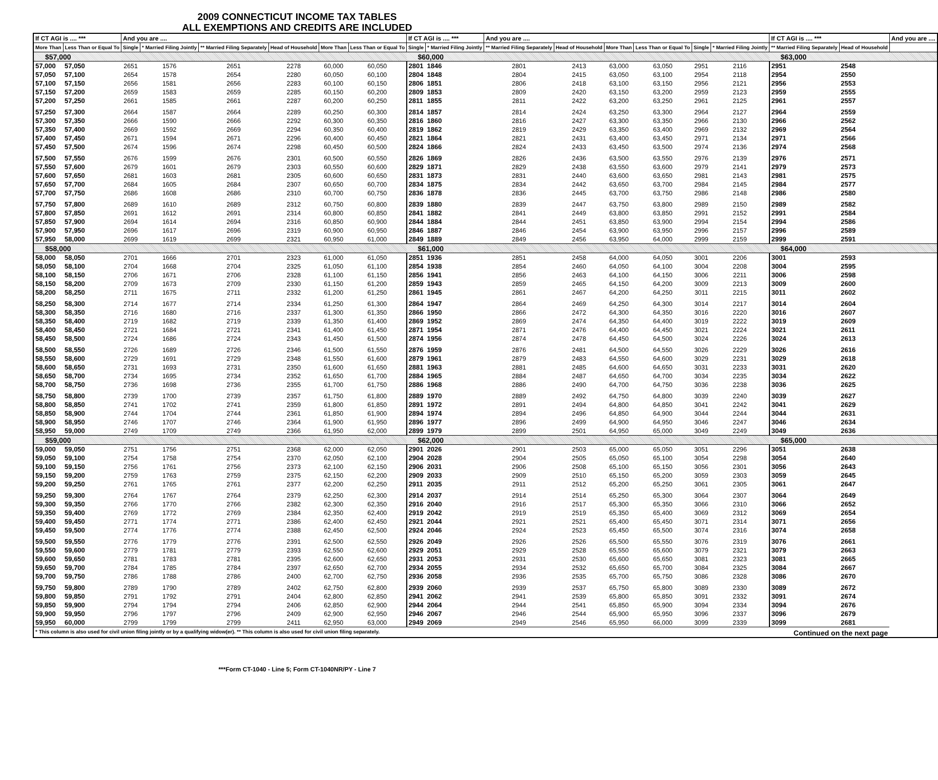2009 CONNECTICUT INCOME TAX TABLES
ALL EXEMPTIONS AND CREDITS ARE INCLUDED
| If CT AGI is .... *** | | And you are .... | | | | | | If CT AGI is .... *** | | And you are .... | | | | | | If CT AGI is .... *** | | And you are .... |
| --- | --- | --- | --- | --- | --- | --- | --- | --- | --- | --- | --- | --- | --- | --- | --- | --- | --- | --- |
| More Than | Less Than or Equal To | Single | * Married Filing Jointly | ** Married Filing Separately | Head of Household | More Than | Less Than or Equal To | Single | * Married Filing Jointly | ** Married Filing Separately | Head of Household | More Than | Less Than or Equal To | Single | * Married Filing Jointly | ** Married Filing Separately | Head of Household | |
| $57,000 | | | | | | | | $60,000 | | | | | | | | $63,000 | | |
| 57,000 | 57,050 | 2651 | 1576 | 2651 | 2278 | 60,000 | 60,050 | 2801 | 1846 | 2801 | 2413 | 63,000 | 63,050 | 2951 | 2116 | 2951 | 2548 | |
| 57,050 | 57,100 | 2654 | 1578 | 2654 | 2280 | 60,050 | 60,100 | 2804 | 1848 | 2804 | 2415 | 63,050 | 63,100 | 2954 | 2118 | 2954 | 2550 | |
| 57,100 | 57,150 | 2656 | 1581 | 2656 | 2283 | 60,100 | 60,150 | 2806 | 1851 | 2806 | 2418 | 63,100 | 63,150 | 2956 | 2121 | 2956 | 2553 | |
| 57,150 | 57,200 | 2659 | 1583 | 2659 | 2285 | 60,150 | 60,200 | 2809 | 1853 | 2809 | 2420 | 63,150 | 63,200 | 2959 | 2123 | 2959 | 2555 | |
| 57,200 | 57,250 | 2661 | 1585 | 2661 | 2287 | 60,200 | 60,250 | 2811 | 1855 | 2811 | 2422 | 63,200 | 63,250 | 2961 | 2125 | 2961 | 2557 | |
| 57,250 | 57,300 | 2664 | 1587 | 2664 | 2289 | 60,250 | 60,300 | 2814 | 1857 | 2814 | 2424 | 63,250 | 63,300 | 2964 | 2127 | 2964 | 2559 | |
| 57,300 | 57,350 | 2666 | 1590 | 2666 | 2292 | 60,300 | 60,350 | 2816 | 1860 | 2816 | 2427 | 63,300 | 63,350 | 2966 | 2130 | 2966 | 2562 | |
| 57,350 | 57,400 | 2669 | 1592 | 2669 | 2294 | 60,350 | 60,400 | 2819 | 1862 | 2819 | 2429 | 63,350 | 63,400 | 2969 | 2132 | 2969 | 2564 | |
| 57,400 | 57,450 | 2671 | 1594 | 2671 | 2296 | 60,400 | 60,450 | 2821 | 1864 | 2821 | 2431 | 63,400 | 63,450 | 2971 | 2134 | 2971 | 2566 | |
| 57,450 | 57,500 | 2674 | 1596 | 2674 | 2298 | 60,450 | 60,500 | 2824 | 1866 | 2824 | 2433 | 63,450 | 63,500 | 2974 | 2136 | 2974 | 2568 | |
| 57,500 | 57,550 | 2676 | 1599 | 2676 | 2301 | 60,500 | 60,550 | 2826 | 1869 | 2826 | 2436 | 63,500 | 63,550 | 2976 | 2139 | 2976 | 2571 | |
| 57,550 | 57,600 | 2679 | 1601 | 2679 | 2303 | 60,550 | 60,600 | 2829 | 1871 | 2829 | 2438 | 63,550 | 63,600 | 2979 | 2141 | 2979 | 2573 | |
| 57,600 | 57,650 | 2681 | 1603 | 2681 | 2305 | 60,600 | 60,650 | 2831 | 1873 | 2831 | 2440 | 63,600 | 63,650 | 2981 | 2143 | 2981 | 2575 | |
| 57,650 | 57,700 | 2684 | 1605 | 2684 | 2307 | 60,650 | 60,700 | 2834 | 1875 | 2834 | 2442 | 63,650 | 63,700 | 2984 | 2145 | 2984 | 2577 | |
| 57,700 | 57,750 | 2686 | 1608 | 2686 | 2310 | 60,700 | 60,750 | 2836 | 1878 | 2836 | 2445 | 63,700 | 63,750 | 2986 | 2148 | 2986 | 2580 | |
| 57,750 | 57,800 | 2689 | 1610 | 2689 | 2312 | 60,750 | 60,800 | 2839 | 1880 | 2839 | 2447 | 63,750 | 63,800 | 2989 | 2150 | 2989 | 2582 | |
| 57,800 | 57,850 | 2691 | 1612 | 2691 | 2314 | 60,800 | 60,850 | 2841 | 1882 | 2841 | 2449 | 63,800 | 63,850 | 2991 | 2152 | 2991 | 2584 | |
| 57,850 | 57,900 | 2694 | 1614 | 2694 | 2316 | 60,850 | 60,900 | 2844 | 1884 | 2844 | 2451 | 63,850 | 63,900 | 2994 | 2154 | 2994 | 2586 | |
| 57,900 | 57,950 | 2696 | 1617 | 2696 | 2319 | 60,900 | 60,950 | 2846 | 1887 | 2846 | 2454 | 63,900 | 63,950 | 2996 | 2157 | 2996 | 2589 | |
| 57,950 | 58,000 | 2699 | 1619 | 2699 | 2321 | 60,950 | 61,000 | 2849 | 1889 | 2849 | 2456 | 63,950 | 64,000 | 2999 | 2159 | 2999 | 2591 | |
| $58,000 | | | | | | | | $61,000 | | | | | | | | $64,000 | | |
| 58,000 | 58,050 | 2701 | 1666 | 2701 | 2323 | 61,000 | 61,050 | 2851 | 1936 | 2851 | 2458 | 64,000 | 64,050 | 3001 | 2206 | 3001 | 2593 | |
| 58,050 | 58,100 | 2704 | 1668 | 2704 | 2325 | 61,050 | 61,100 | 2854 | 1938 | 2854 | 2460 | 64,050 | 64,100 | 3004 | 2208 | 3004 | 2595 | |
| 58,100 | 58,150 | 2706 | 1671 | 2706 | 2328 | 61,100 | 61,150 | 2856 | 1941 | 2856 | 2463 | 64,100 | 64,150 | 3006 | 2211 | 3006 | 2598 | |
| 58,150 | 58,200 | 2709 | 1673 | 2709 | 2330 | 61,150 | 61,200 | 2859 | 1943 | 2859 | 2465 | 64,150 | 64,200 | 3009 | 2213 | 3009 | 2600 | |
| 58,200 | 58,250 | 2711 | 1675 | 2711 | 2332 | 61,200 | 61,250 | 2861 | 1945 | 2861 | 2467 | 64,200 | 64,250 | 3011 | 2215 | 3011 | 2602 | |
| 58,250 | 58,300 | 2714 | 1677 | 2714 | 2334 | 61,250 | 61,300 | 2864 | 1947 | 2864 | 2469 | 64,250 | 64,300 | 3014 | 2217 | 3014 | 2604 | |
| 58,300 | 58,350 | 2716 | 1680 | 2716 | 2337 | 61,300 | 61,350 | 2866 | 1950 | 2866 | 2472 | 64,300 | 64,350 | 3016 | 2220 | 3016 | 2607 | |
| 58,350 | 58,400 | 2719 | 1682 | 2719 | 2339 | 61,350 | 61,400 | 2869 | 1952 | 2869 | 2474 | 64,350 | 64,400 | 3019 | 2222 | 3019 | 2609 | |
| 58,400 | 58,450 | 2721 | 1684 | 2721 | 2341 | 61,400 | 61,450 | 2871 | 1954 | 2871 | 2476 | 64,400 | 64,450 | 3021 | 2224 | 3021 | 2611 | |
| 58,450 | 58,500 | 2724 | 1686 | 2724 | 2343 | 61,450 | 61,500 | 2874 | 1956 | 2874 | 2478 | 64,450 | 64,500 | 3024 | 2226 | 3024 | 2613 | |
| 58,500 | 58,550 | 2726 | 1689 | 2726 | 2346 | 61,500 | 61,550 | 2876 | 1959 | 2876 | 2481 | 64,500 | 64,550 | 3026 | 2229 | 3026 | 2616 | |
| 58,550 | 58,600 | 2729 | 1691 | 2729 | 2348 | 61,550 | 61,600 | 2879 | 1961 | 2879 | 2483 | 64,550 | 64,600 | 3029 | 2231 | 3029 | 2618 | |
| 58,600 | 58,650 | 2731 | 1693 | 2731 | 2350 | 61,600 | 61,650 | 2881 | 1963 | 2881 | 2485 | 64,600 | 64,650 | 3031 | 2233 | 3031 | 2620 | |
| 58,650 | 58,700 | 2734 | 1695 | 2734 | 2352 | 61,650 | 61,700 | 2884 | 1965 | 2884 | 2487 | 64,650 | 64,700 | 3034 | 2235 | 3034 | 2622 | |
| 58,700 | 58,750 | 2736 | 1698 | 2736 | 2355 | 61,700 | 61,750 | 2886 | 1968 | 2886 | 2490 | 64,700 | 64,750 | 3036 | 2238 | 3036 | 2625 | |
| 58,750 | 58,800 | 2739 | 1700 | 2739 | 2357 | 61,750 | 61,800 | 2889 | 1970 | 2889 | 2492 | 64,750 | 64,800 | 3039 | 2240 | 3039 | 2627 | |
| 58,800 | 58,850 | 2741 | 1702 | 2741 | 2359 | 61,800 | 61,850 | 2891 | 1972 | 2891 | 2494 | 64,800 | 64,850 | 3041 | 2242 | 3041 | 2629 | |
| 58,850 | 58,900 | 2744 | 1704 | 2744 | 2361 | 61,850 | 61,900 | 2894 | 1974 | 2894 | 2496 | 64,850 | 64,900 | 3044 | 2244 | 3044 | 2631 | |
| 58,900 | 58,950 | 2746 | 1707 | 2746 | 2364 | 61,900 | 61,950 | 2896 | 1977 | 2896 | 2499 | 64,900 | 64,950 | 3046 | 2247 | 3046 | 2634 | |
| 58,950 | 59,000 | 2749 | 1709 | 2749 | 2366 | 61,950 | 62,000 | 2899 | 1979 | 2899 | 2501 | 64,950 | 65,000 | 3049 | 2249 | 3049 | 2636 | |
| $59,000 | | | | | | | | $62,000 | | | | | | | | $65,000 | | |
| 59,000 | 59,050 | 2751 | 1756 | 2751 | 2368 | 62,000 | 62,050 | 2901 | 2026 | 2901 | 2503 | 65,000 | 65,050 | 3051 | 2296 | 3051 | 2638 | |
| 59,050 | 59,100 | 2754 | 1758 | 2754 | 2370 | 62,050 | 62,100 | 2904 | 2028 | 2904 | 2505 | 65,050 | 65,100 | 3054 | 2298 | 3054 | 2640 | |
| 59,100 | 59,150 | 2756 | 1761 | 2756 | 2373 | 62,100 | 62,150 | 2906 | 2031 | 2906 | 2508 | 65,100 | 65,150 | 3056 | 2301 | 3056 | 2643 | |
| 59,150 | 59,200 | 2759 | 1763 | 2759 | 2375 | 62,150 | 62,200 | 2909 | 2033 | 2909 | 2510 | 65,150 | 65,200 | 3059 | 2303 | 3059 | 2645 | |
| 59,200 | 59,250 | 2761 | 1765 | 2761 | 2377 | 62,200 | 62,250 | 2911 | 2035 | 2911 | 2512 | 65,200 | 65,250 | 3061 | 2305 | 3061 | 2647 | |
| 59,250 | 59,300 | 2764 | 1767 | 2764 | 2379 | 62,250 | 62,300 | 2914 | 2037 | 2914 | 2514 | 65,250 | 65,300 | 3064 | 2307 | 3064 | 2649 | |
| 59,300 | 59,350 | 2766 | 1770 | 2766 | 2382 | 62,300 | 62,350 | 2916 | 2040 | 2916 | 2517 | 65,300 | 65,350 | 3066 | 2310 | 3066 | 2652 | |
| 59,350 | 59,400 | 2769 | 1772 | 2769 | 2384 | 62,350 | 62,400 | 2919 | 2042 | 2919 | 2519 | 65,350 | 65,400 | 3069 | 2312 | 3069 | 2654 | |
| 59,400 | 59,450 | 2771 | 1774 | 2771 | 2386 | 62,400 | 62,450 | 2921 | 2044 | 2921 | 2521 | 65,400 | 65,450 | 3071 | 2314 | 3071 | 2656 | |
| 59,450 | 59,500 | 2774 | 1776 | 2774 | 2388 | 62,450 | 62,500 | 2924 | 2046 | 2924 | 2523 | 65,450 | 65,500 | 3074 | 2316 | 3074 | 2658 | |
| 59,500 | 59,550 | 2776 | 1779 | 2776 | 2391 | 62,500 | 62,550 | 2926 | 2049 | 2926 | 2526 | 65,500 | 65,550 | 3076 | 2319 | 3076 | 2661 | |
| 59,550 | 59,600 | 2779 | 1781 | 2779 | 2393 | 62,550 | 62,600 | 2929 | 2051 | 2929 | 2528 | 65,550 | 65,600 | 3079 | 2321 | 3079 | 2663 | |
| 59,600 | 59,650 | 2781 | 1783 | 2781 | 2395 | 62,600 | 62,650 | 2931 | 2053 | 2931 | 2530 | 65,600 | 65,650 | 3081 | 2323 | 3081 | 2665 | |
| 59,650 | 59,700 | 2784 | 1785 | 2784 | 2397 | 62,650 | 62,700 | 2934 | 2055 | 2934 | 2532 | 65,650 | 65,700 | 3084 | 2325 | 3084 | 2667 | |
| 59,700 | 59,750 | 2786 | 1788 | 2786 | 2400 | 62,700 | 62,750 | 2936 | 2058 | 2936 | 2535 | 65,700 | 65,750 | 3086 | 2328 | 3086 | 2670 | |
| 59,750 | 59,800 | 2789 | 1790 | 2789 | 2402 | 62,750 | 62,800 | 2939 | 2060 | 2939 | 2537 | 65,750 | 65,800 | 3089 | 2330 | 3089 | 2672 | |
| 59,800 | 59,850 | 2791 | 1792 | 2791 | 2404 | 62,800 | 62,850 | 2941 | 2062 | 2941 | 2539 | 65,800 | 65,850 | 3091 | 2332 | 3091 | 2674 | |
| 59,850 | 59,900 | 2794 | 1794 | 2794 | 2406 | 62,850 | 62,900 | 2944 | 2064 | 2944 | 2541 | 65,850 | 65,900 | 3094 | 2334 | 3094 | 2676 | |
| 59,900 | 59,950 | 2796 | 1797 | 2796 | 2409 | 62,900 | 62,950 | 2946 | 2067 | 2946 | 2544 | 65,900 | 65,950 | 3096 | 2337 | 3096 | 2679 | |
| 59,950 | 60,000 | 2799 | 1799 | 2799 | 2411 | 62,950 | 63,000 | 2949 | 2069 | 2949 | 2546 | 65,950 | 66,000 | 3099 | 2339 | 3099 | 2681 | |
| * This column is also used for civil union filing jointly or by a qualifying widow(er). ** This column is also used for civil union filing separately. Continued on the next page | | | | | | | | | | | | | | | | | | |
***Form CT-1040 - Line 5; Form CT-1040NR/PY - Line 7